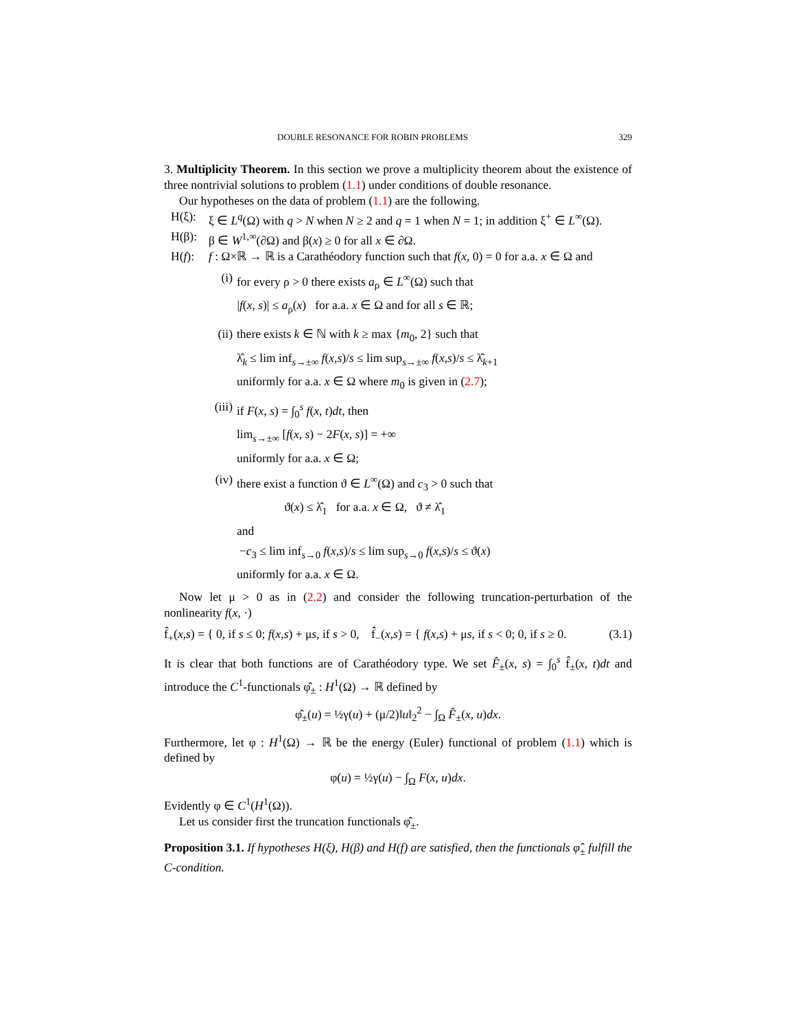DOUBLE RESONANCE FOR ROBIN PROBLEMS 329
3. Multiplicity Theorem. In this section we prove a multiplicity theorem about the existence of three nontrivial solutions to problem (1.1) under conditions of double resonance.
Our hypotheses on the data of problem (1.1) are the following.
H(ξ): ξ ∈ L<sup>q</sup>(Ω) with q > N when N ≥ 2 and q = 1 when N = 1; in addition ξ<sup>+</sup> ∈ L<sup>∞</sup>(Ω).
H(β): β ∈ W<sup>1,∞</sup>(∂Ω) and β(x) ≥ 0 for all x ∈ ∂Ω.
H(f): f : Ω×ℝ → ℝ is a Carathéodory function such that f(x, 0) = 0 for a.a. x ∈ Ω and
(i) for every ρ > 0 there exists a<sub>ρ</sub> ∈ L<sup>∞</sup>(Ω) such that
|f(x, s)| ≤ a<sub>ρ</sub>(x) for a.a. x ∈ Ω and for all s ∈ ℝ;
(ii)
there exists k ∈ ℕ with k ≥ max {m<sub>0</sub>, 2} such that
λ̂<sub>k</sub> ≤ lim inf<sub>s→±∞</sub> f(x,s)/s ≤ lim sup<sub>s→±∞</sub> f(x,s)/s ≤ λ̂<sub>k+1</sub>
uniformly for a.a. x ∈ Ω where m<sub>0</sub> is given in (2.7);
(iii)
if F(x, s) = ∫<sub>0</sub><sup>s</sup> f(x, t)dt, then
lim<sub>s→±∞</sub> [f(x, s) − 2F(x, s)] = +∞
uniformly for a.a. x ∈ Ω;
(iv)
there exist a function ϑ ∈ L<sup>∞</sup>(Ω) and c<sub>3</sub> > 0 such that
ϑ(x) ≤ λ̂<sub>1</sub> for a.a. x ∈ Ω, ϑ ≠ λ̂<sub>1</sub>
and
−c<sub>3</sub> ≤ lim inf<sub>s→0</sub> f(x,s)/s ≤ lim sup<sub>s→0</sub> f(x,s)/s ≤ ϑ(x)
uniformly for a.a. x ∈ Ω.
Now let μ > 0 as in (2.2) and consider the following truncation-perturbation of the nonlinearity f(x, ·)
f̂<sub>+</sub>(x,s) = { 0, if s ≤ 0; f(x,s) + μs, if s > 0, f̂<sub>−</sub>(x,s) = { f(x,s) + μs, if s < 0; 0, if s ≥ 0. (3.1)
It is clear that both functions are of Carathéodory type. We set F̂<sub>±</sub>(x, s) = ∫<sub>0</sub><sup>s</sup> f̂<sub>±</sub>(x, t)dt and introduce the C<sup>1</sup>-functionals φ̂<sub>±</sub> : H<sup>1</sup>(Ω) → ℝ defined by
φ̂<sub>±</sub>(u) = ½γ(u) + (μ/2)‖u‖<sub>2</sub><sup>2</sup> − ∫<sub>Ω</sub> F̂<sub>±</sub>(x, u)dx.
Furthermore, let φ : H<sup>1</sup>(Ω) → ℝ be the energy (Euler) functional of problem (1.1) which is defined by
φ(u) = ½γ(u) − ∫<sub>Ω</sub> F(x, u)dx.
Evidently φ ∈ C<sup>1</sup>(H<sup>1</sup>(Ω)).
Let us consider first the truncation functionals φ̂<sub>±</sub>.
Proposition 3.1. If hypotheses H(ξ), H(β) and H(f) are satisfied, then the functionals φ̂<sub>±</sub> fulfill the C-condition.